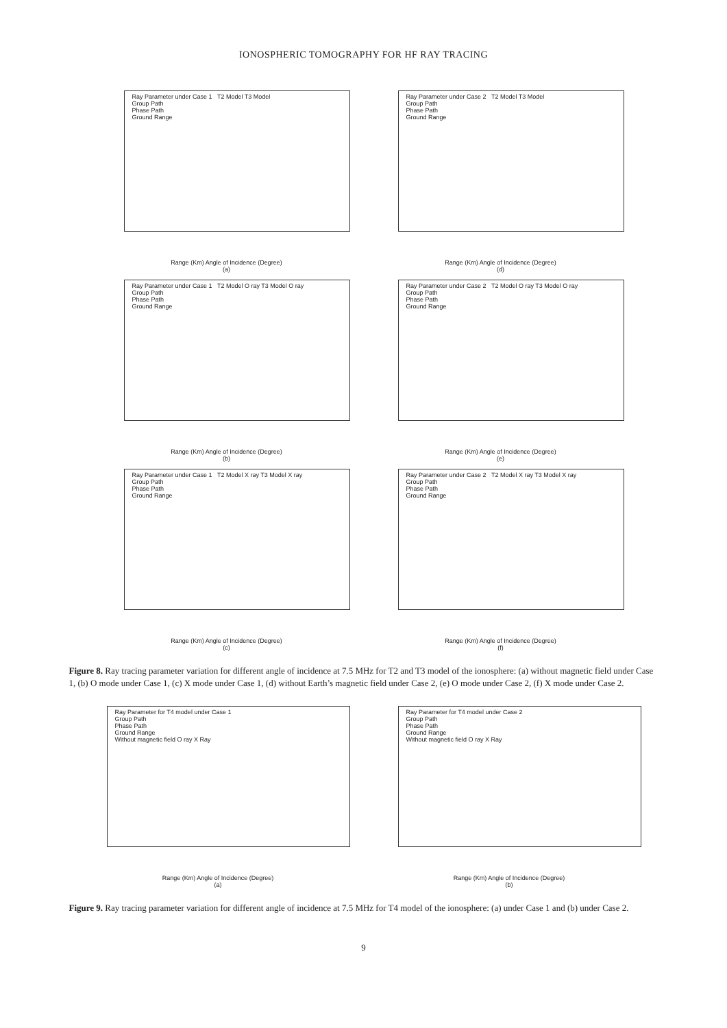IONOSPHERIC TOMOGRAPHY FOR HF RAY TRACING
Ray Parameter under Case 1 T2 Model T3 Model
Group Path
Phase Path
Ground Range
Range (Km) Angle of Incidence (Degree)
(a)
Ray Parameter under Case 2 T2 Model T3 Model
Group Path
Phase Path
Ground Range
Range (Km) Angle of Incidence (Degree)
(d)
Ray Parameter under Case 1 T2 Model O ray T3 Model O ray
Group Path
Phase Path
Ground Range
Range (Km) Angle of Incidence (Degree)
(b)
Ray Parameter under Case 2 T2 Model O ray T3 Model O ray
Group Path
Phase Path
Ground Range
Range (Km) Angle of Incidence (Degree)
(e)
Ray Parameter under Case 1 T2 Model X ray T3 Model X ray
Group Path
Phase Path
Ground Range
Range (Km) Angle of Incidence (Degree)
(c)
Ray Parameter under Case 2 T2 Model X ray T3 Model X ray
Group Path
Phase Path
Ground Range
Range (Km) Angle of Incidence (Degree)
(f)
Figure 8. Ray tracing parameter variation for different angle of incidence at 7.5 MHz for T2 and T3 model of the ionosphere: (a) without magnetic field under Case 1, (b) O mode under Case 1, (c) X mode under Case 1, (d) without Earth’s magnetic field under Case 2, (e) O mode under Case 2, (f) X mode under Case 2.
Ray Parameter for T4 model under Case 1
Group Path
Phase Path
Ground Range
Without magnetic field O ray X Ray
Range (Km) Angle of Incidence (Degree)
(a)
Ray Parameter for T4 model under Case 2
Group Path
Phase Path
Ground Range
Without magnetic field O ray X Ray
Range (Km) Angle of Incidence (Degree)
(b)
Figure 9. Ray tracing parameter variation for different angle of incidence at 7.5 MHz for T4 model of the ionosphere: (a) under Case 1 and (b) under Case 2.
9